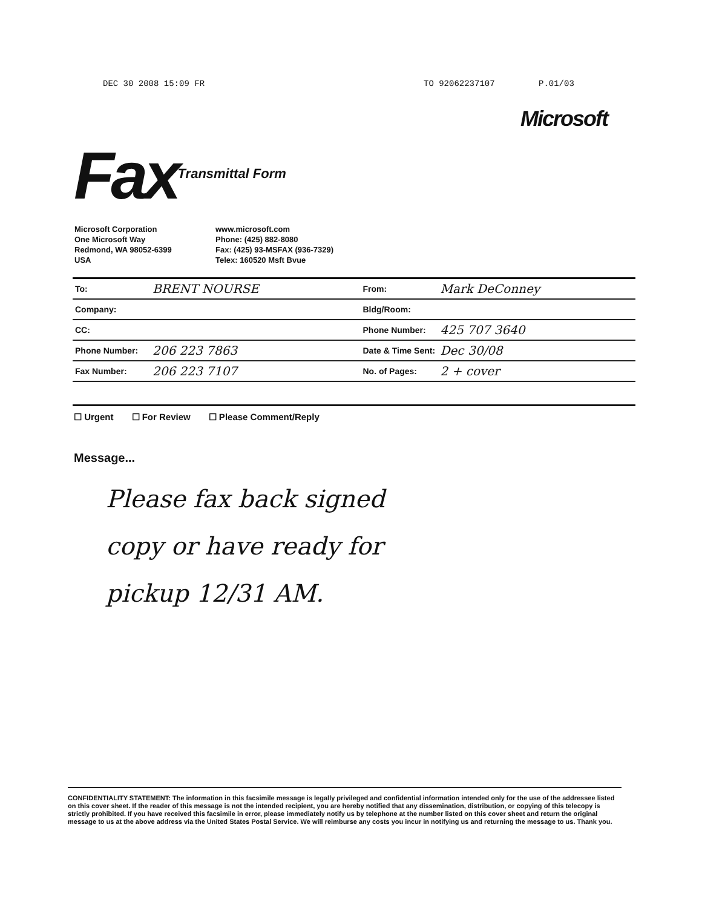DEC 30 2008 15:09 FR TO 92062237107 P.01/03
Microsoft
Fax Transmittal Form
Microsoft Corporation
One Microsoft Way
Redmond, WA 98052-6399
USA
www.microsoft.com
Phone: (425) 882-8080
Fax: (425) 93-MSFAX (936-7329)
Telex: 160520 Msft Bvue
| To: | BRENT NOURSE | From: | Mark DeConney |
| Company: | | Bldg/Room: | |
| CC: | | Phone Number: | 425 707 3640 |
| Phone Number: | 206 223 7863 | Date & Time Sent: | Dec 30/08 |
| Fax Number: | 206 223 7107 | No. of Pages: | 2 + cover |
☐ Urgent ☐ For Review ☐ Please Comment/Reply
Message...
Please fax back signed
copy or have ready for
pickup 12/31 AM.
CONFIDENTIALITY STATEMENT: The information in this facsimile message is legally privileged and confidential information intended only for the use of the addressee listed on this cover sheet. If the reader of this message is not the intended recipient, you are hereby notified that any dissemination, distribution, or copying of this telecopy is strictly prohibited. If you have received this facsimile in error, please immediately notify us by telephone at the number listed on this cover sheet and return the original message to us at the above address via the United States Postal Service. We will reimburse any costs you incur in notifying us and returning the message to us. Thank you.